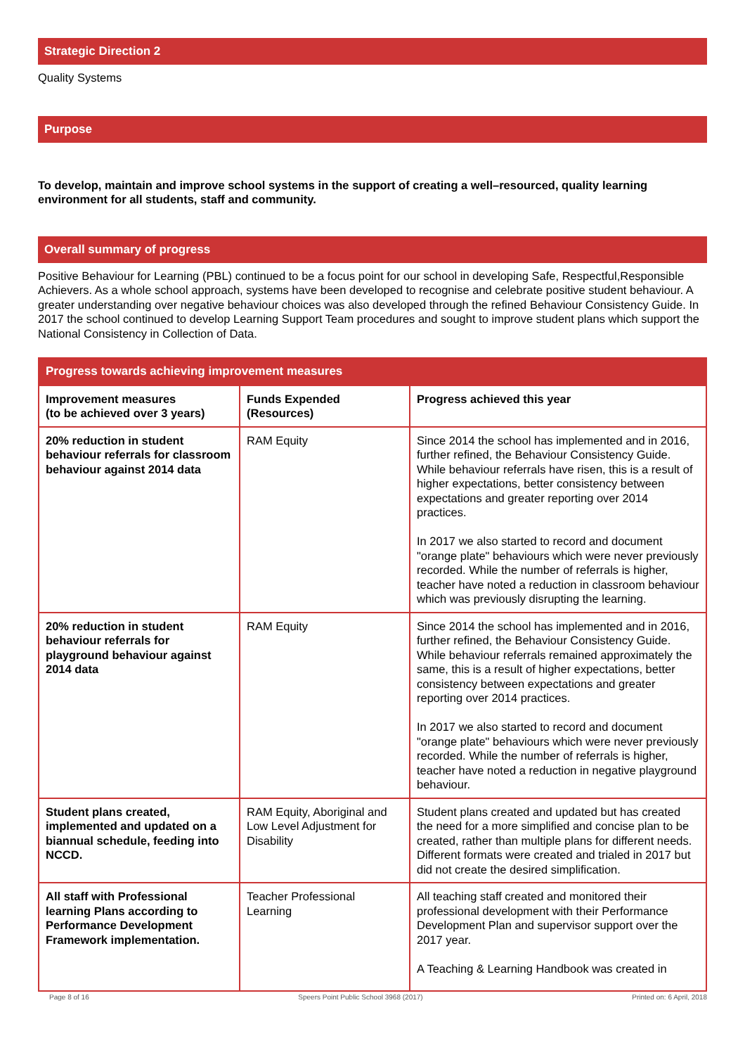Strategic Direction 2
Quality Systems
Purpose
To develop, maintain and improve school systems in the support of creating a well–resourced, quality learning environment for all students, staff and community.
Overall summary of progress
Positive Behaviour for Learning (PBL) continued to be a focus point for our school in developing Safe, Respectful,Responsible Achievers. As a whole school approach, systems have been developed to recognise and celebrate positive student behaviour. A greater understanding over negative behaviour choices was also developed through the refined Behaviour Consistency Guide. In 2017 the school continued to develop Learning Support Team procedures and sought to improve student plans which support the National Consistency in Collection of Data.
| Progress towards achieving improvement measures | | |
| --- | --- | --- |
| Improvement measures (to be achieved over 3 years) | Funds Expended (Resources) | Progress achieved this year |
| 20% reduction in student behaviour referrals for classroom behaviour against 2014 data | RAM Equity | Since 2014 the school has implemented and in 2016, further refined, the Behaviour Consistency Guide. While behaviour referrals have risen, this is a result of higher expectations, better consistency between expectations and greater reporting over 2014 practices. In 2017 we also started to record and document "orange plate" behaviours which were never previously recorded. While the number of referrals is higher, teacher have noted a reduction in classroom behaviour which was previously disrupting the learning. |
| 20% reduction in student behaviour referrals for playground behaviour against 2014 data | RAM Equity | Since 2014 the school has implemented and in 2016, further refined, the Behaviour Consistency Guide. While behaviour referrals remained approximately the same, this is a result of higher expectations, better consistency between expectations and greater reporting over 2014 practices. In 2017 we also started to record and document "orange plate" behaviours which were never previously recorded. While the number of referrals is higher, teacher have noted a reduction in negative playground behaviour. |
| Student plans created, implemented and updated on a biannual schedule, feeding into NCCD. | RAM Equity, Aboriginal and Low Level Adjustment for Disability | Student plans created and updated but has created the need for a more simplified and concise plan to be created, rather than multiple plans for different needs. Different formats were created and trialed in 2017 but did not create the desired simplification. |
| All staff with Professional learning Plans according to Performance Development Framework implementation. | Teacher Professional Learning | All teaching staff created and monitored their professional development with their Performance Development Plan and supervisor support over the 2017 year. A Teaching & Learning Handbook was created in |
Page 8 of 16 Speers Point Public School 3968 (2017) Printed on: 6 April, 2018